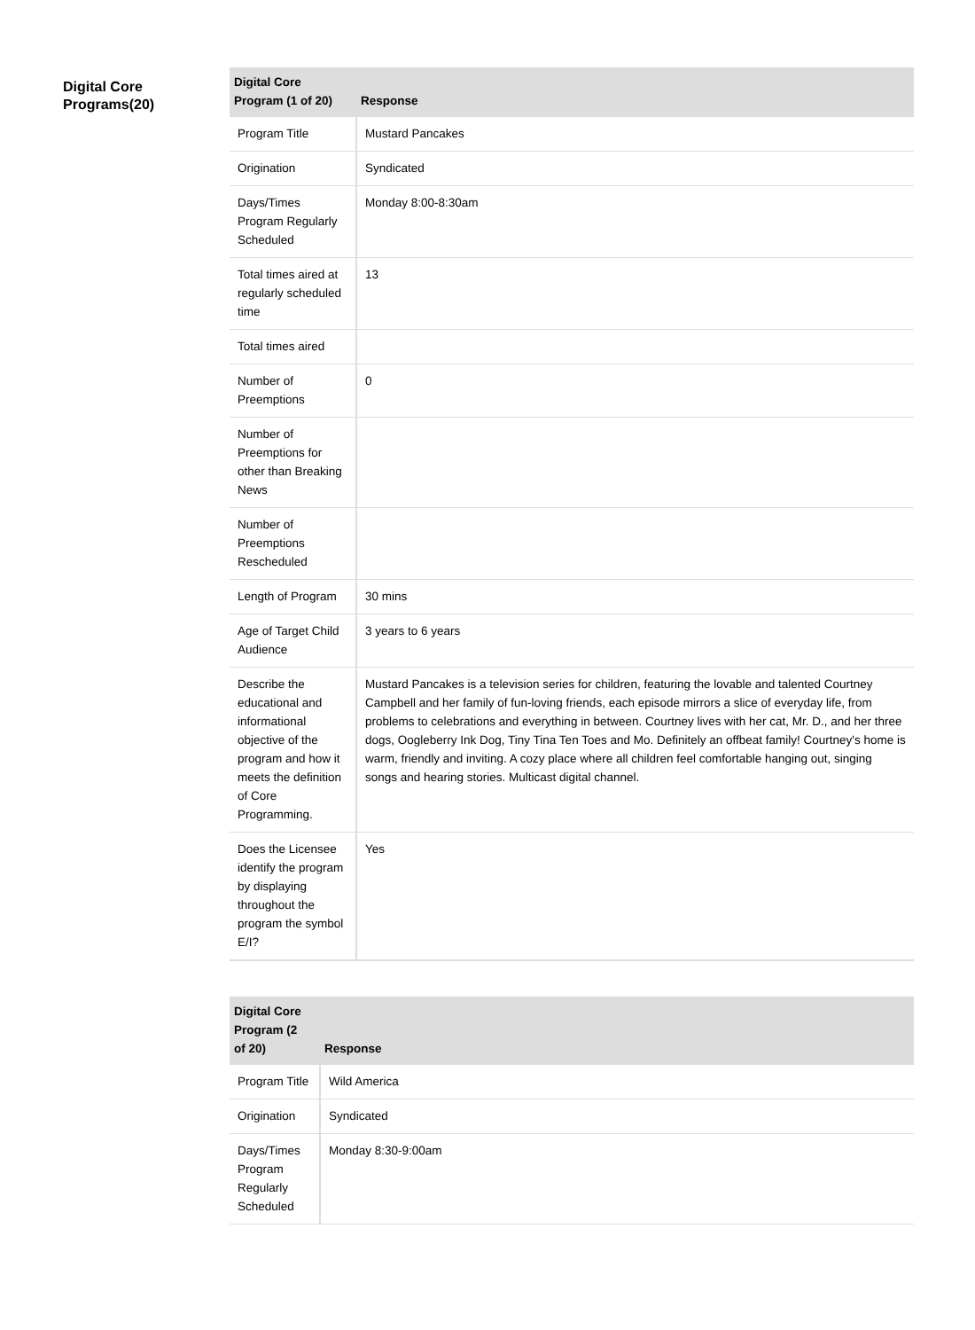Digital Core
Programs(20)
| Digital Core Program (1 of 20) | Response |
| --- | --- |
| Program Title | Mustard Pancakes |
| Origination | Syndicated |
| Days/Times Program Regularly Scheduled | Monday 8:00-8:30am |
| Total times aired at regularly scheduled time | 13 |
| Total times aired | |
| Number of Preemptions | 0 |
| Number of Preemptions for other than Breaking News | |
| Number of Preemptions Rescheduled | |
| Length of Program | 30 mins |
| Age of Target Child Audience | 3 years to 6 years |
| Describe the educational and informational objective of the program and how it meets the definition of Core Programming. | Mustard Pancakes is a television series for children, featuring the lovable and talented Courtney Campbell and her family of fun-loving friends, each episode mirrors a slice of everyday life, from problems to celebrations and everything in between. Courtney lives with her cat, Mr. D., and her three dogs, Oogleberry Ink Dog, Tiny Tina Ten Toes and Mo. Definitely an offbeat family! Courtney's home is warm, friendly and inviting. A cozy place where all children feel comfortable hanging out, singing songs and hearing stories. Multicast digital channel. |
| Does the Licensee identify the program by displaying throughout the program the symbol E/I? | Yes |
| Digital Core Program (2 of 20) | Response |
| --- | --- |
| Program Title | Wild America |
| Origination | Syndicated |
| Days/Times Program Regularly Scheduled | Monday 8:30-9:00am |